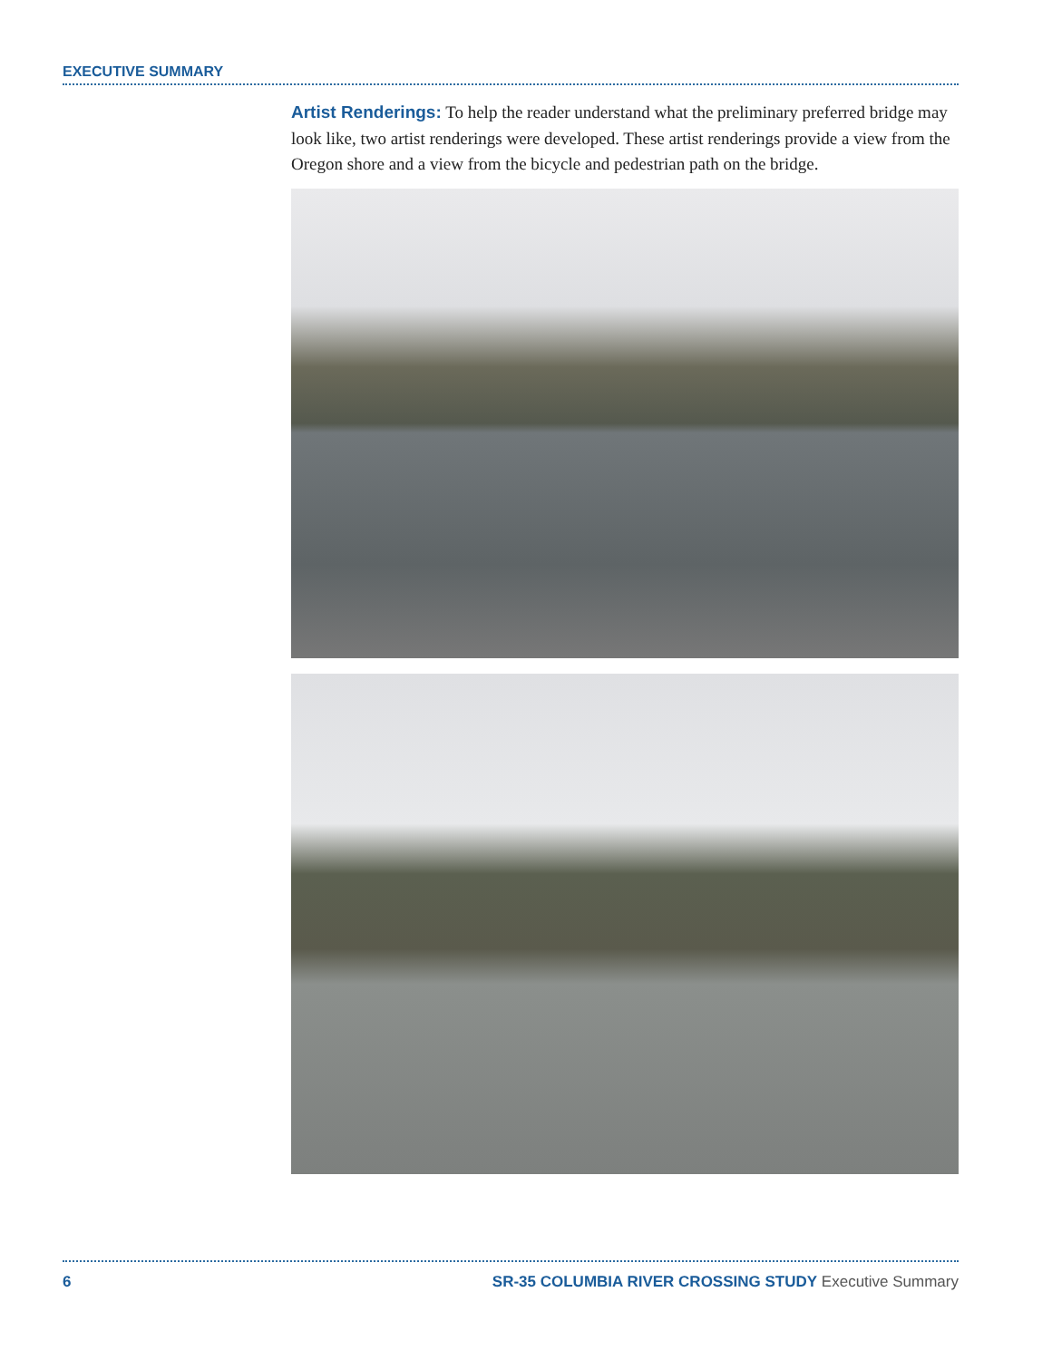EXECUTIVE SUMMARY
Artist Renderings: To help the reader understand what the preliminary preferred bridge may look like, two artist renderings were developed. These artist renderings provide a view from the Oregon shore and a view from the bicycle and pedestrian path on the bridge.
6 SR-35 COLUMBIA RIVER CROSSING STUDY Executive Summary